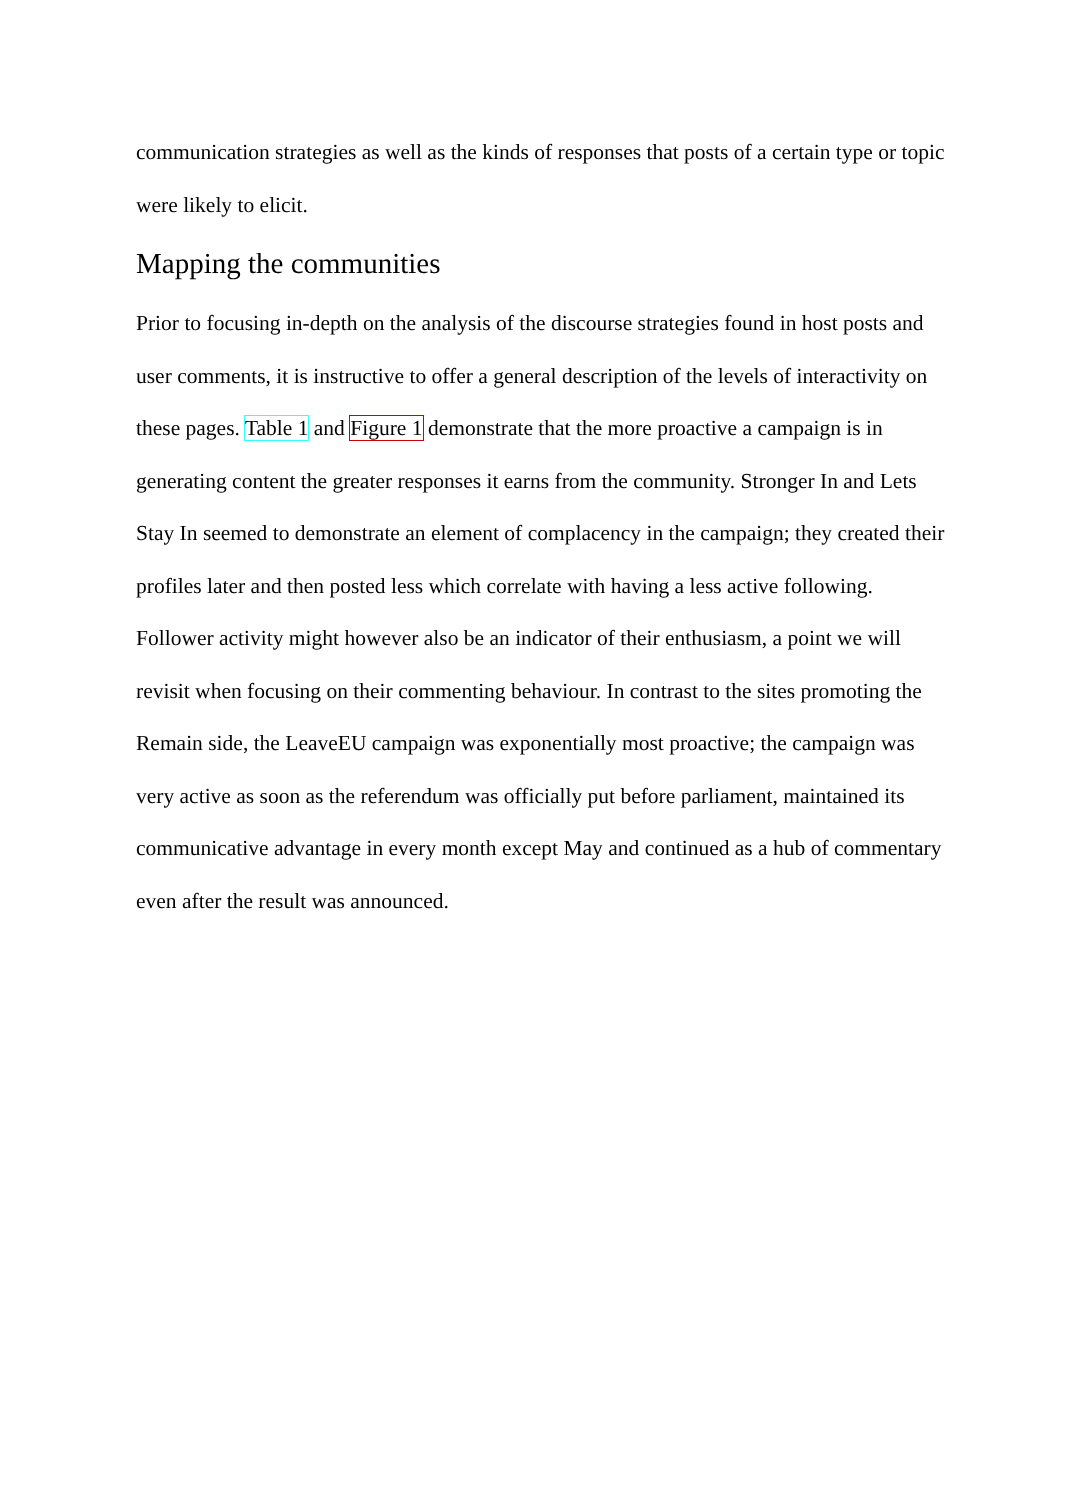communication strategies as well as the kinds of responses that posts of a certain type or topic were likely to elicit.
Mapping the communities
Prior to focusing in-depth on the analysis of the discourse strategies found in host posts and user comments, it is instructive to offer a general description of the levels of interactivity on these pages. Table 1 and Figure 1 demonstrate that the more proactive a campaign is in generating content the greater responses it earns from the community. Stronger In and Lets Stay In seemed to demonstrate an element of complacency in the campaign; they created their profiles later and then posted less which correlate with having a less active following. Follower activity might however also be an indicator of their enthusiasm, a point we will revisit when focusing on their commenting behaviour. In contrast to the sites promoting the Remain side, the LeaveEU campaign was exponentially most proactive; the campaign was very active as soon as the referendum was officially put before parliament, maintained its communicative advantage in every month except May and continued as a hub of commentary even after the result was announced.